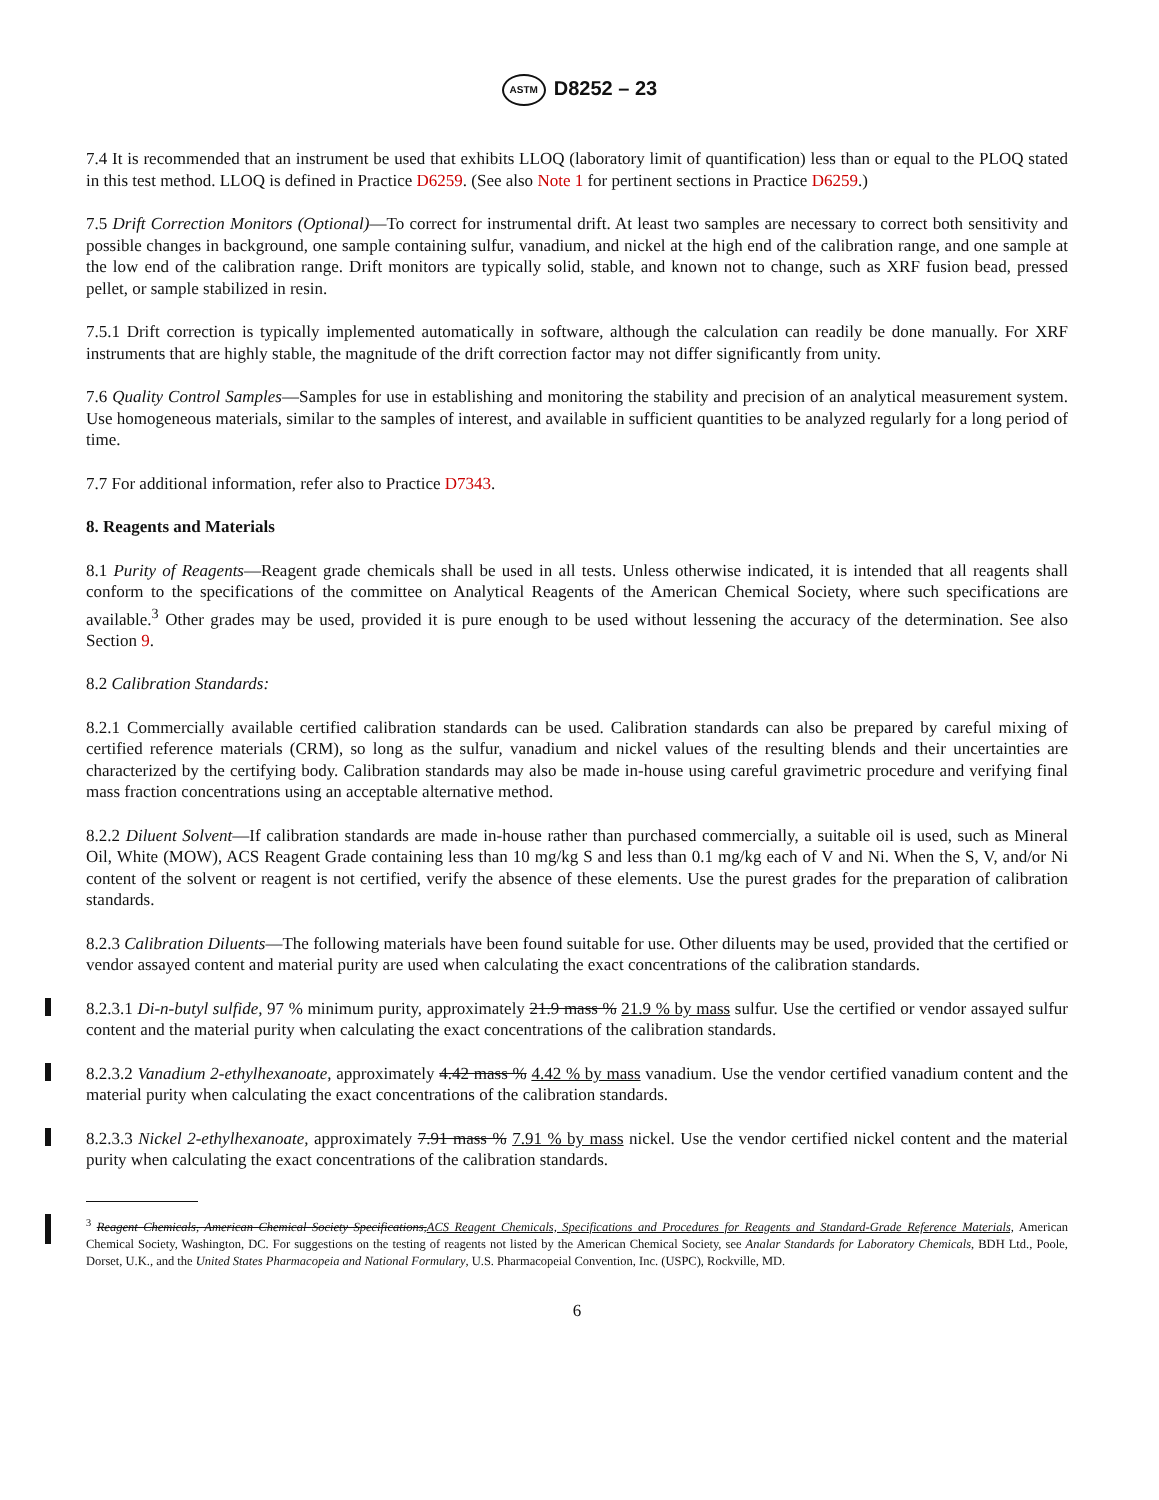ASTM D8252 – 23
7.4 It is recommended that an instrument be used that exhibits LLOQ (laboratory limit of quantification) less than or equal to the PLOQ stated in this test method. LLOQ is defined in Practice D6259. (See also Note 1 for pertinent sections in Practice D6259.)
7.5 Drift Correction Monitors (Optional)—To correct for instrumental drift. At least two samples are necessary to correct both sensitivity and possible changes in background, one sample containing sulfur, vanadium, and nickel at the high end of the calibration range, and one sample at the low end of the calibration range. Drift monitors are typically solid, stable, and known not to change, such as XRF fusion bead, pressed pellet, or sample stabilized in resin.
7.5.1 Drift correction is typically implemented automatically in software, although the calculation can readily be done manually. For XRF instruments that are highly stable, the magnitude of the drift correction factor may not differ significantly from unity.
7.6 Quality Control Samples—Samples for use in establishing and monitoring the stability and precision of an analytical measurement system. Use homogeneous materials, similar to the samples of interest, and available in sufficient quantities to be analyzed regularly for a long period of time.
7.7 For additional information, refer also to Practice D7343.
8. Reagents and Materials
8.1 Purity of Reagents—Reagent grade chemicals shall be used in all tests. Unless otherwise indicated, it is intended that all reagents shall conform to the specifications of the committee on Analytical Reagents of the American Chemical Society, where such specifications are available.<sup>3</sup> Other grades may be used, provided it is pure enough to be used without lessening the accuracy of the determination. See also Section 9.
8.2 Calibration Standards:
8.2.1 Commercially available certified calibration standards can be used. Calibration standards can also be prepared by careful mixing of certified reference materials (CRM), so long as the sulfur, vanadium and nickel values of the resulting blends and their uncertainties are characterized by the certifying body. Calibration standards may also be made in-house using careful gravimetric procedure and verifying final mass fraction concentrations using an acceptable alternative method.
8.2.2 Diluent Solvent—If calibration standards are made in-house rather than purchased commercially, a suitable oil is used, such as Mineral Oil, White (MOW), ACS Reagent Grade containing less than 10 mg/kg S and less than 0.1 mg/kg each of V and Ni. When the S, V, and/or Ni content of the solvent or reagent is not certified, verify the absence of these elements. Use the purest grades for the preparation of calibration standards.
8.2.3 Calibration Diluents—The following materials have been found suitable for use. Other diluents may be used, provided that the certified or vendor assayed content and material purity are used when calculating the exact concentrations of the calibration standards.
8.2.3.1 Di-n-butyl sulfide, 97 % minimum purity, approximately 21.9 mass % 21.9 % by mass sulfur. Use the certified or vendor assayed sulfur content and the material purity when calculating the exact concentrations of the calibration standards.
8.2.3.2 Vanadium 2-ethylhexanoate, approximately 4.42 mass % 4.42 % by mass vanadium. Use the vendor certified vanadium content and the material purity when calculating the exact concentrations of the calibration standards.
8.2.3.3 Nickel 2-ethylhexanoate, approximately 7.91 mass % 7.91 % by mass nickel. Use the vendor certified nickel content and the material purity when calculating the exact concentrations of the calibration standards.
<sup>3</sup> Reagent Chemicals, American Chemical Society Specifications,ACS Reagent Chemicals, Specifications and Procedures for Reagents and Standard-Grade Reference Materials, American Chemical Society, Washington, DC. For suggestions on the testing of reagents not listed by the American Chemical Society, see Analar Standards for Laboratory Chemicals, BDH Ltd., Poole, Dorset, U.K., and the United States Pharmacopeia and National Formulary, U.S. Pharmacopeial Convention, Inc. (USPC), Rockville, MD.
6